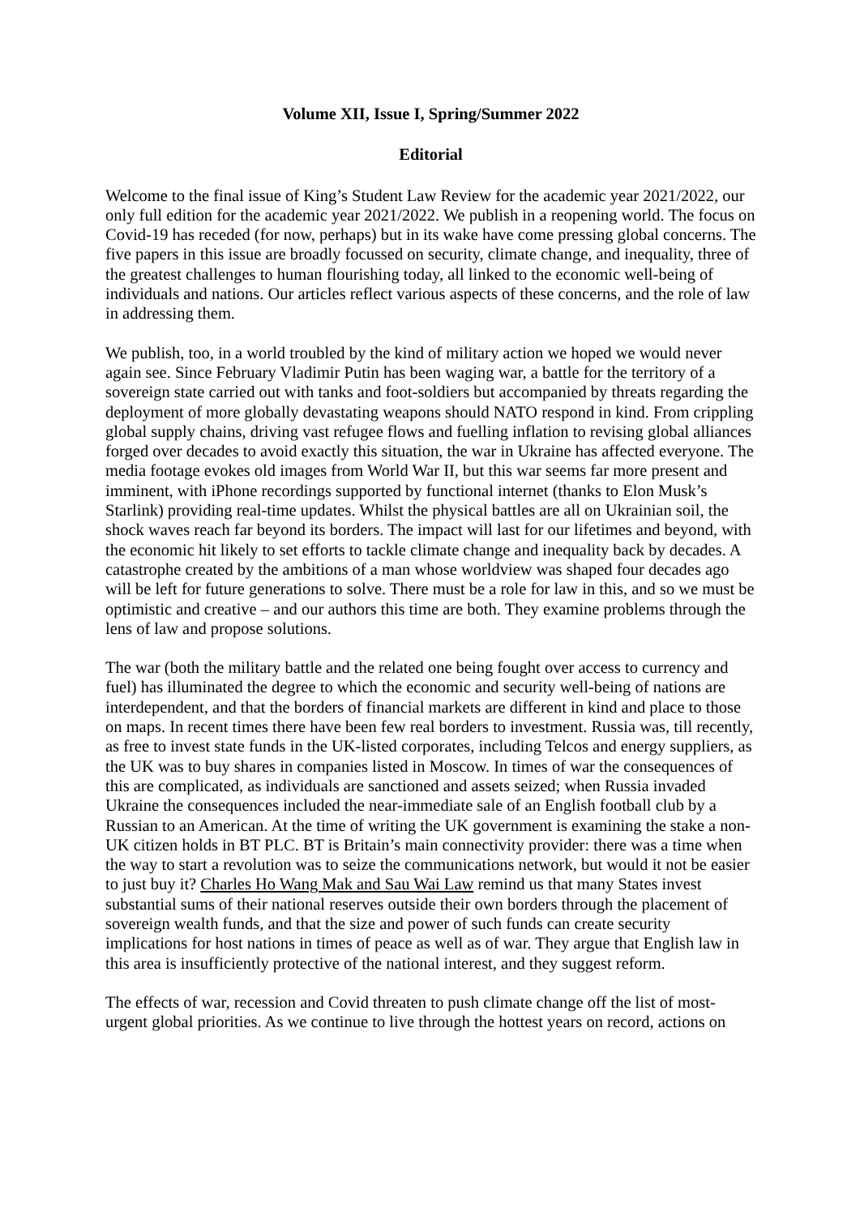Volume XII, Issue I, Spring/Summer 2022
Editorial
Welcome to the final issue of King’s Student Law Review for the academic year 2021/2022, our only full edition for the academic year 2021/2022. We publish in a reopening world. The focus on Covid-19 has receded (for now, perhaps) but in its wake have come pressing global concerns. The five papers in this issue are broadly focussed on security, climate change, and inequality, three of the greatest challenges to human flourishing today, all linked to the economic well-being of individuals and nations. Our articles reflect various aspects of these concerns, and the role of law in addressing them.
We publish, too, in a world troubled by the kind of military action we hoped we would never again see. Since February Vladimir Putin has been waging war, a battle for the territory of a sovereign state carried out with tanks and foot-soldiers but accompanied by threats regarding the deployment of more globally devastating weapons should NATO respond in kind. From crippling global supply chains, driving vast refugee flows and fuelling inflation to revising global alliances forged over decades to avoid exactly this situation, the war in Ukraine has affected everyone. The media footage evokes old images from World War II, but this war seems far more present and imminent, with iPhone recordings supported by functional internet (thanks to Elon Musk’s Starlink) providing real-time updates. Whilst the physical battles are all on Ukrainian soil, the shock waves reach far beyond its borders. The impact will last for our lifetimes and beyond, with the economic hit likely to set efforts to tackle climate change and inequality back by decades. A catastrophe created by the ambitions of a man whose worldview was shaped four decades ago will be left for future generations to solve. There must be a role for law in this, and so we must be optimistic and creative – and our authors this time are both. They examine problems through the lens of law and propose solutions.
The war (both the military battle and the related one being fought over access to currency and fuel) has illuminated the degree to which the economic and security well-being of nations are interdependent, and that the borders of financial markets are different in kind and place to those on maps. In recent times there have been few real borders to investment. Russia was, till recently, as free to invest state funds in the UK-listed corporates, including Telcos and energy suppliers, as the UK was to buy shares in companies listed in Moscow. In times of war the consequences of this are complicated, as individuals are sanctioned and assets seized; when Russia invaded Ukraine the consequences included the near-immediate sale of an English football club by a Russian to an American. At the time of writing the UK government is examining the stake a non-UK citizen holds in BT PLC. BT is Britain’s main connectivity provider: there was a time when the way to start a revolution was to seize the communications network, but would it not be easier to just buy it? Charles Ho Wang Mak and Sau Wai Law remind us that many States invest substantial sums of their national reserves outside their own borders through the placement of sovereign wealth funds, and that the size and power of such funds can create security implications for host nations in times of peace as well as of war. They argue that English law in this area is insufficiently protective of the national interest, and they suggest reform.
The effects of war, recession and Covid threaten to push climate change off the list of most-urgent global priorities. As we continue to live through the hottest years on record, actions on